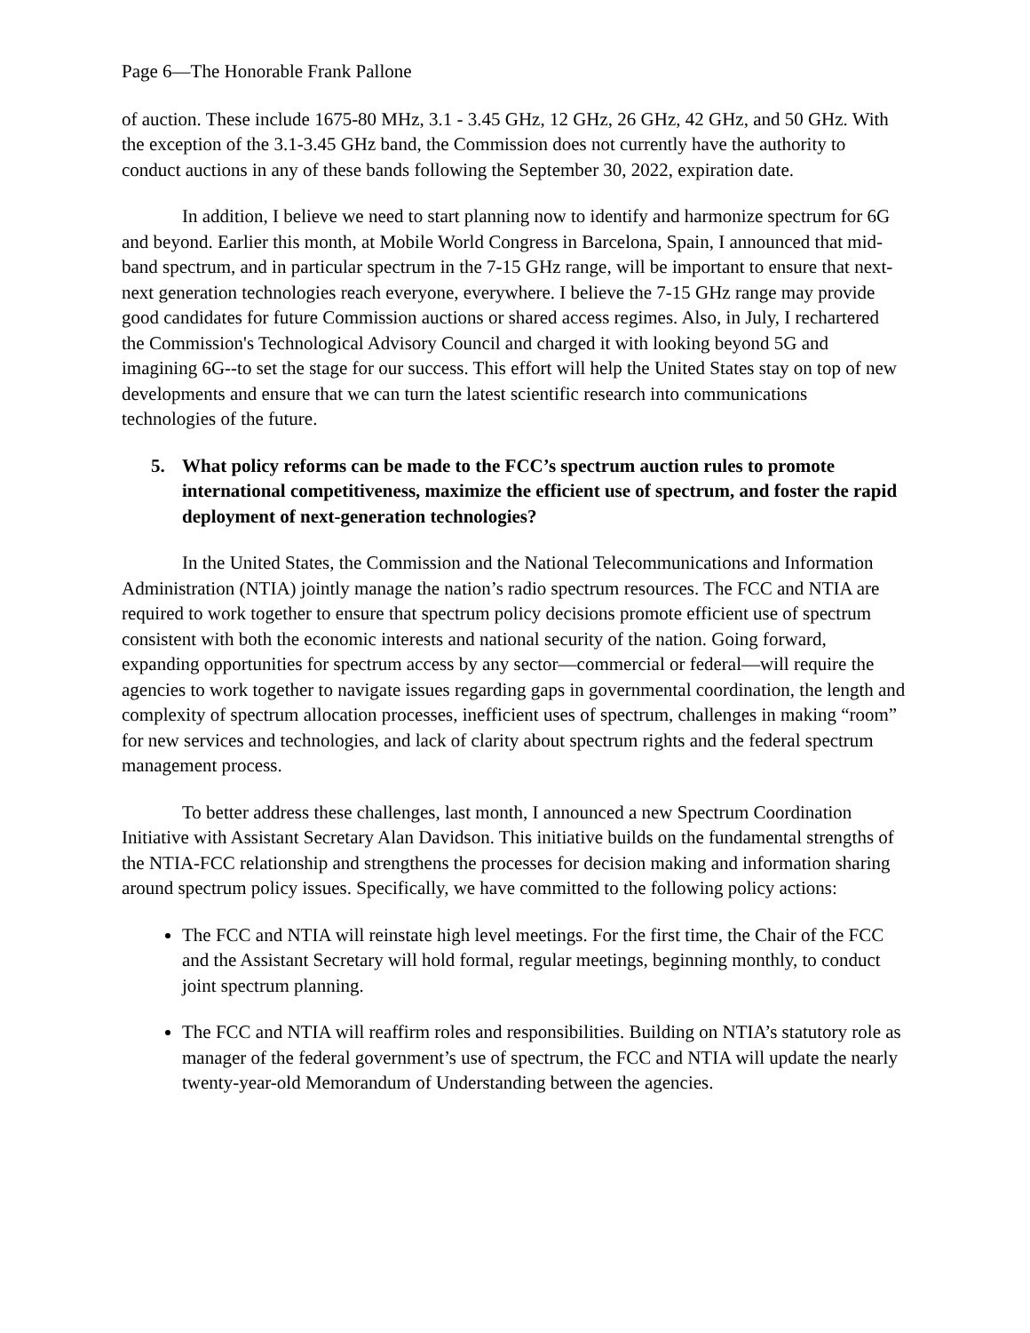Page 6—The Honorable Frank Pallone
of auction. These include 1675-80 MHz, 3.1 - 3.45 GHz, 12 GHz, 26 GHz, 42 GHz, and 50 GHz. With the exception of the 3.1-3.45 GHz band, the Commission does not currently have the authority to conduct auctions in any of these bands following the September 30, 2022, expiration date.
In addition, I believe we need to start planning now to identify and harmonize spectrum for 6G and beyond. Earlier this month, at Mobile World Congress in Barcelona, Spain, I announced that mid-band spectrum, and in particular spectrum in the 7-15 GHz range, will be important to ensure that next-next generation technologies reach everyone, everywhere. I believe the 7-15 GHz range may provide good candidates for future Commission auctions or shared access regimes. Also, in July, I rechartered the Commission's Technological Advisory Council and charged it with looking beyond 5G and imagining 6G--to set the stage for our success. This effort will help the United States stay on top of new developments and ensure that we can turn the latest scientific research into communications technologies of the future.
5. What policy reforms can be made to the FCC’s spectrum auction rules to promote international competitiveness, maximize the efficient use of spectrum, and foster the rapid deployment of next-generation technologies?
In the United States, the Commission and the National Telecommunications and Information Administration (NTIA) jointly manage the nation’s radio spectrum resources. The FCC and NTIA are required to work together to ensure that spectrum policy decisions promote efficient use of spectrum consistent with both the economic interests and national security of the nation. Going forward, expanding opportunities for spectrum access by any sector—commercial or federal—will require the agencies to work together to navigate issues regarding gaps in governmental coordination, the length and complexity of spectrum allocation processes, inefficient uses of spectrum, challenges in making “room” for new services and technologies, and lack of clarity about spectrum rights and the federal spectrum management process.
To better address these challenges, last month, I announced a new Spectrum Coordination Initiative with Assistant Secretary Alan Davidson. This initiative builds on the fundamental strengths of the NTIA-FCC relationship and strengthens the processes for decision making and information sharing around spectrum policy issues. Specifically, we have committed to the following policy actions:
The FCC and NTIA will reinstate high level meetings. For the first time, the Chair of the FCC and the Assistant Secretary will hold formal, regular meetings, beginning monthly, to conduct joint spectrum planning.
The FCC and NTIA will reaffirm roles and responsibilities. Building on NTIA’s statutory role as manager of the federal government’s use of spectrum, the FCC and NTIA will update the nearly twenty-year-old Memorandum of Understanding between the agencies.